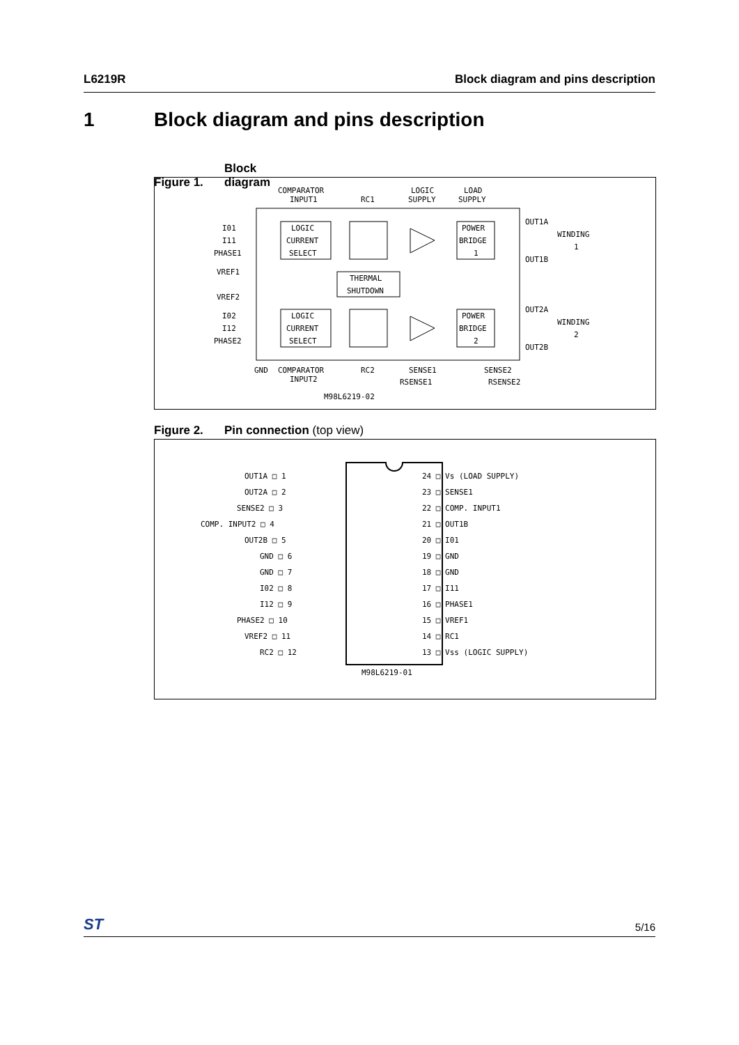L6219R Block diagram and pins description
1 Block diagram and pins description
Figure 1. Block diagram
COMPARATOR
INPUT1
RC1
LOGIC
SUPPLY
LOAD
SUPPLY
I01
I11
PHASE1
VREF1
VREF2
I02
I12
PHASE2
LOGIC
CURRENT
SELECT
LOGIC
CURRENT
SELECT
POWER
BRIDGE
1
POWER
BRIDGE
2
THERMAL
SHUTDOWN
OUT1A
OUT1B
WINDING
1
OUT2A
OUT2B
WINDING
2
GND
COMPARATOR
INPUT2
RC2
SENSE1
RSENSE1
SENSE2
RSENSE2
M98L6219-02
Figure 2. Pin connection (top view)
OUT1A □ 1
OUT2A □ 2
SENSE2 □ 3
COMP. INPUT2 □ 4
OUT2B □ 5
GND □ 6
GND □ 7
I02 □ 8
I12 □ 9
PHASE2 □ 10
VREF2 □ 11
RC2 □ 12
24 □ Vs (LOAD SUPPLY)
23 □ SENSE1
22 □ COMP. INPUT1
21 □ OUT1B
20 □ I01
19 □ GND
18 □ GND
17 □ I11
16 □ PHASE1
15 □ VREF1
14 □ RC1
13 □ Vss (LOGIC SUPPLY)
M98L6219-01
ST 5/16